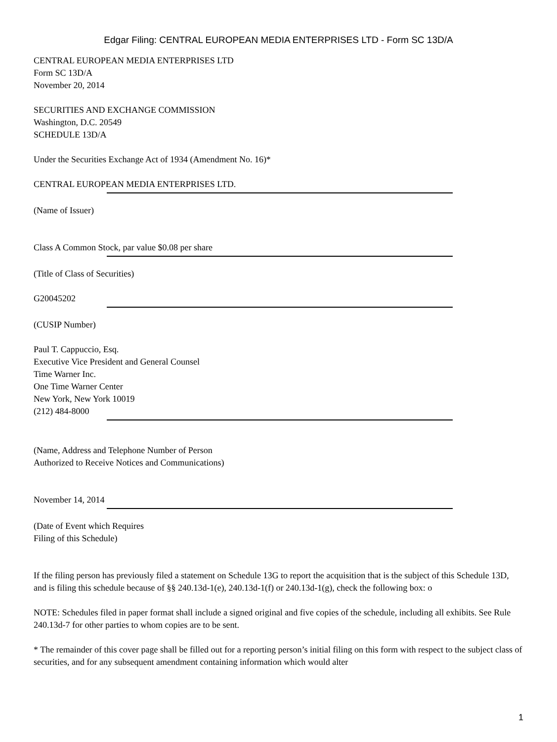Edgar Filing: CENTRAL EUROPEAN MEDIA ENTERPRISES LTD - Form SC 13D/A
CENTRAL EUROPEAN MEDIA ENTERPRISES LTD
Form SC 13D/A
November 20, 2014
SECURITIES AND EXCHANGE COMMISSION
Washington, D.C. 20549
SCHEDULE 13D/A
Under the Securities Exchange Act of 1934 (Amendment No. 16)*
CENTRAL EUROPEAN MEDIA ENTERPRISES LTD.
(Name of Issuer)
Class A Common Stock, par value $0.08 per share
(Title of Class of Securities)
G20045202
(CUSIP Number)
Paul T. Cappuccio, Esq.
Executive Vice President and General Counsel
Time Warner Inc.
One Time Warner Center
New York, New York 10019
(212) 484-8000
(Name, Address and Telephone Number of Person
Authorized to Receive Notices and Communications)
November 14, 2014
(Date of Event which Requires
Filing of this Schedule)
If the filing person has previously filed a statement on Schedule 13G to report the acquisition that is the subject of this Schedule 13D, and is filing this schedule because of §§ 240.13d-1(e), 240.13d-1(f) or 240.13d-1(g), check the following box: o
NOTE: Schedules filed in paper format shall include a signed original and five copies of the schedule, including all exhibits. See Rule 240.13d-7 for other parties to whom copies are to be sent.
* The remainder of this cover page shall be filled out for a reporting person’s initial filing on this form with respect to the subject class of securities, and for any subsequent amendment containing information which would alter
1